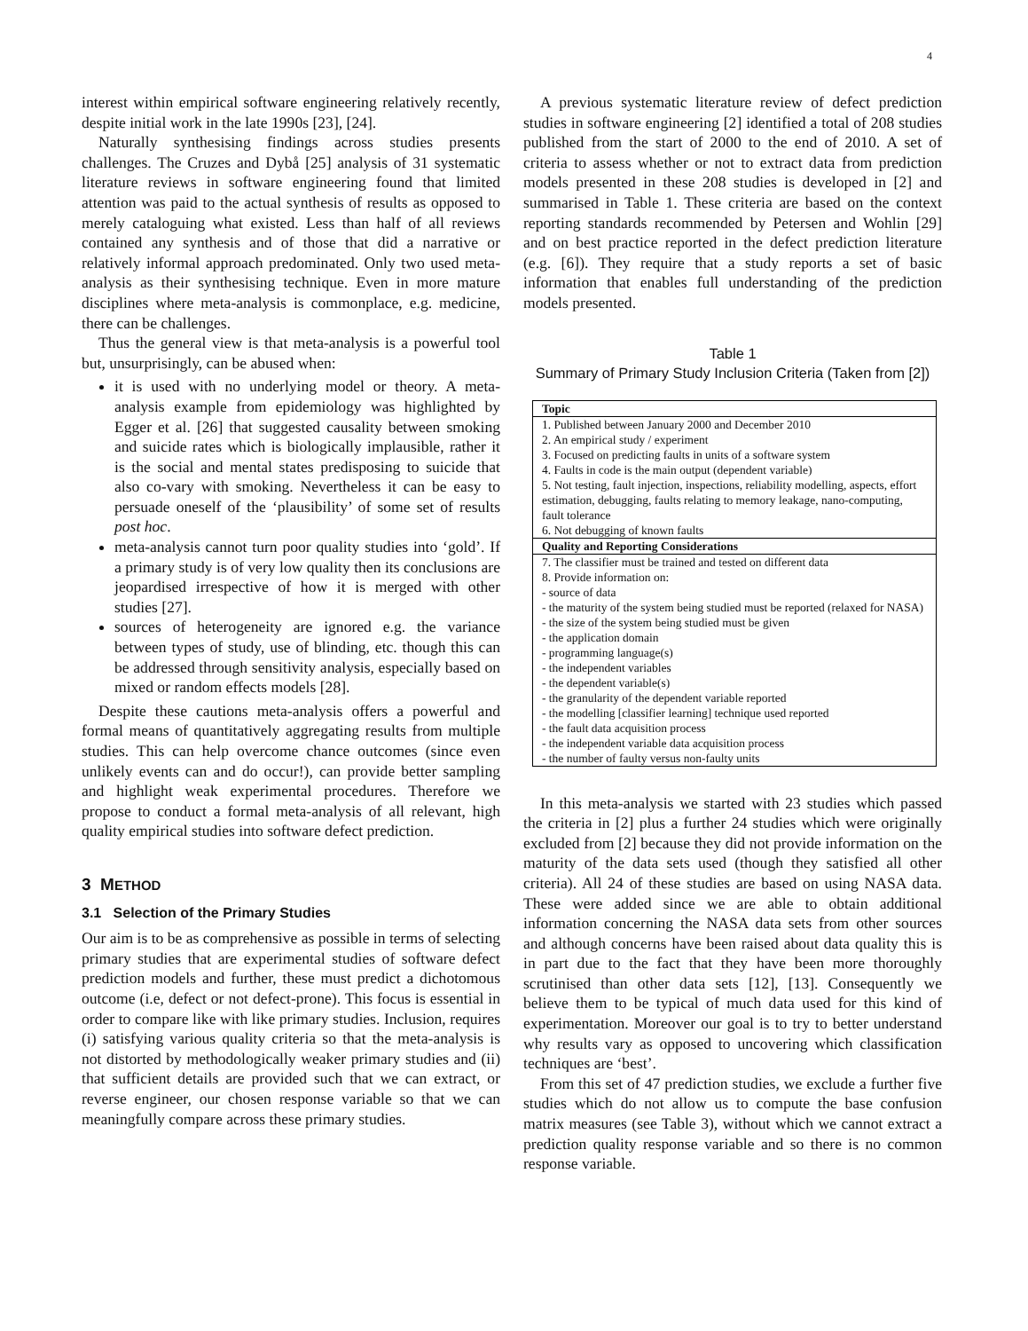4
interest within empirical software engineering relatively recently, despite initial work in the late 1990s [23], [24].
Naturally synthesising findings across studies presents challenges. The Cruzes and Dybå [25] analysis of 31 systematic literature reviews in software engineering found that limited attention was paid to the actual synthesis of results as opposed to merely cataloguing what existed. Less than half of all reviews contained any synthesis and of those that did a narrative or relatively informal approach predominated. Only two used meta-analysis as their synthesising technique. Even in more mature disciplines where meta-analysis is commonplace, e.g. medicine, there can be challenges.
Thus the general view is that meta-analysis is a powerful tool but, unsurprisingly, can be abused when:
it is used with no underlying model or theory. A meta-analysis example from epidemiology was highlighted by Egger et al. [26] that suggested causality between smoking and suicide rates which is biologically implausible, rather it is the social and mental states predisposing to suicide that also co-vary with smoking. Nevertheless it can be easy to persuade oneself of the ‘plausibility’ of some set of results post hoc.
meta-analysis cannot turn poor quality studies into ‘gold’. If a primary study is of very low quality then its conclusions are jeopardised irrespective of how it is merged with other studies [27].
sources of heterogeneity are ignored e.g. the variance between types of study, use of blinding, etc. though this can be addressed through sensitivity analysis, especially based on mixed or random effects models [28].
Despite these cautions meta-analysis offers a powerful and formal means of quantitatively aggregating results from multiple studies. This can help overcome chance outcomes (since even unlikely events can and do occur!), can provide better sampling and highlight weak experimental procedures. Therefore we propose to conduct a formal meta-analysis of all relevant, high quality empirical studies into software defect prediction.
3 METHOD
3.1 Selection of the Primary Studies
Our aim is to be as comprehensive as possible in terms of selecting primary studies that are experimental studies of software defect prediction models and further, these must predict a dichotomous outcome (i.e, defect or not defect-prone). This focus is essential in order to compare like with like primary studies. Inclusion, requires (i) satisfying various quality criteria so that the meta-analysis is not distorted by methodologically weaker primary studies and (ii) that sufficient details are provided such that we can extract, or reverse engineer, our chosen response variable so that we can meaningfully compare across these primary studies.
A previous systematic literature review of defect prediction studies in software engineering [2] identified a total of 208 studies published from the start of 2000 to the end of 2010. A set of criteria to assess whether or not to extract data from prediction models presented in these 208 studies is developed in [2] and summarised in Table 1. These criteria are based on the context reporting standards recommended by Petersen and Wohlin [29] and on best practice reported in the defect prediction literature (e.g. [6]). They require that a study reports a set of basic information that enables full understanding of the prediction models presented.
Table 1
Summary of Primary Study Inclusion Criteria (Taken from [2])
| Topic |
| --- |
| 1. Published between January 2000 and December 2010 2. An empirical study / experiment 3. Focused on predicting faults in units of a software system 4. Faults in code is the main output (dependent variable) 5. Not testing, fault injection, inspections, reliability modelling, aspects, effort estimation, debugging, faults relating to memory leakage, nano-computing, fault tolerance 6. Not debugging of known faults |
| Quality and Reporting Considerations |
| 7. The classifier must be trained and tested on different data 8. Provide information on: - source of data - the maturity of the system being studied must be reported (relaxed for NASA) - the size of the system being studied must be given - the application domain - programming language(s) - the independent variables - the dependent variable(s) - the granularity of the dependent variable reported - the modelling [classifier learning] technique used reported - the fault data acquisition process - the independent variable data acquisition process - the number of faulty versus non-faulty units |
In this meta-analysis we started with 23 studies which passed the criteria in [2] plus a further 24 studies which were originally excluded from [2] because they did not provide information on the maturity of the data sets used (though they satisfied all other criteria). All 24 of these studies are based on using NASA data. These were added since we are able to obtain additional information concerning the NASA data sets from other sources and although concerns have been raised about data quality this is in part due to the fact that they have been more thoroughly scrutinised than other data sets [12], [13]. Consequently we believe them to be typical of much data used for this kind of experimentation. Moreover our goal is to try to better understand why results vary as opposed to uncovering which classification techniques are ‘best’.
From this set of 47 prediction studies, we exclude a further five studies which do not allow us to compute the base confusion matrix measures (see Table 3), without which we cannot extract a prediction quality response variable and so there is no common response variable.